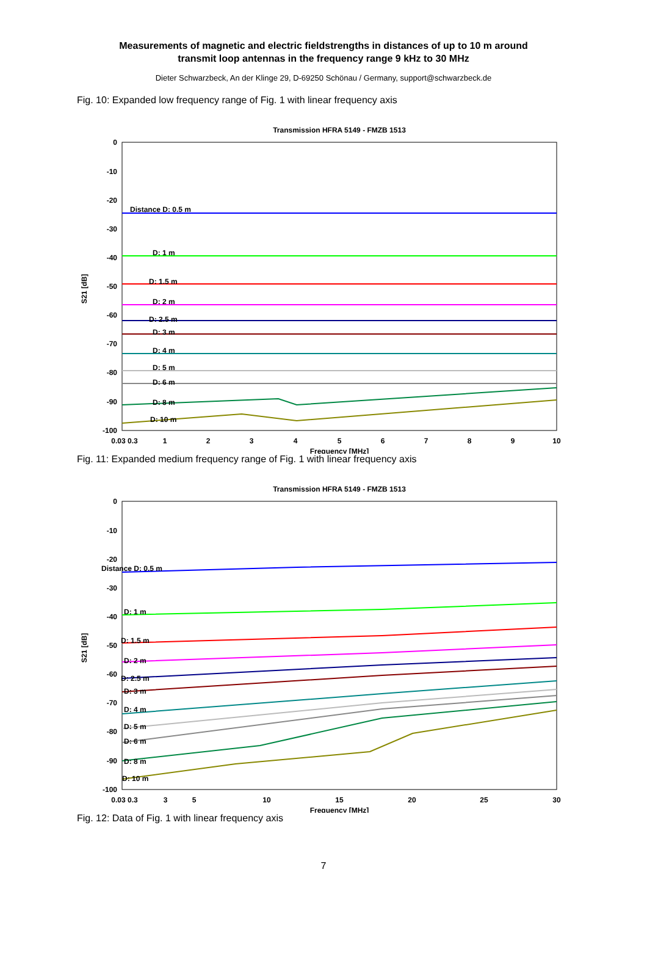Measurements of magnetic and electric fieldstrengths in distances of up to 10 m around
transmit loop antennas in the frequency range 9 kHz to 30 MHz
Dieter Schwarzbeck, An der Klinge 29, D-69250 Schönau / Germany, support@schwarzbeck.de
Fig. 10: Expanded low frequency range of Fig. 1 with linear frequency axis
Transmission HFRA 5149 - FMZB 1513
0
-10
-20
-30
-40
-50
-60
-70
-80
-90
-100
S21 [dB]
0.03 0.3
1
2
3
4
5
6
7
8
9
10
Frequency [MHz]
Distance D: 0.5 m
D: 1 m
D: 1.5 m
D: 2 m
D: 2.5 m
D: 3 m
D: 4 m
D: 5 m
D: 6 m
D: 8 m
D: 10 m
Fig. 11: Expanded medium frequency range of Fig. 1 with linear frequency axis
Transmission HFRA 5149 - FMZB 1513
0
-10
-20
-30
-40
-50
-60
-70
-80
-90
-100
S21 [dB]
0.03 0.3
3
5
10
15
20
25
30
Frequency [MHz]
Distance D: 0.5 m
D: 1 m
D: 1.5 m
D: 2 m
D: 2.5 m
D: 3 m
D: 4 m
D: 5 m
D: 6 m
D: 8 m
D: 10 m
Fig. 12: Data of Fig. 1 with linear frequency axis
7